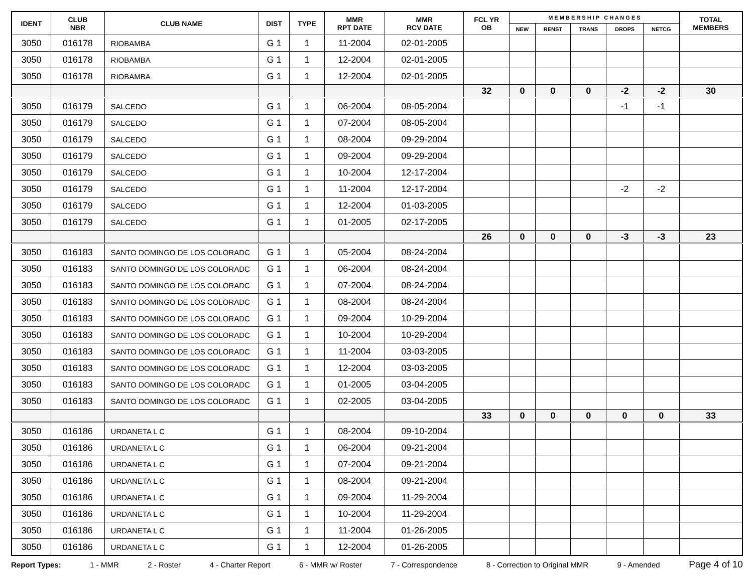| IDENT | CLUB NBR | CLUB NAME | DIST | TYPE | MMR RPT DATE | MMR RCV DATE | FCL YR OB | M E M B E R S H I P C H A N G E S | | | | | TOTAL MEMBERS |
| --- | --- | --- | --- | --- | --- | --- | --- | --- | --- | --- | --- | --- | --- |
| | | | | | | | | NEW | RENST | TRANS | DROPS | NETCG | |
| 3050 | 016178 | RIOBAMBA | G 1 | 1 | 11-2004 | 02-01-2005 | | | | | | | |
| 3050 | 016178 | RIOBAMBA | G 1 | 1 | 12-2004 | 02-01-2005 | | | | | | | |
| 3050 | 016178 | RIOBAMBA | G 1 | 1 | 12-2004 | 02-01-2005 | | | | | | | |
| | | | | | | | 32 | 0 | 0 | 0 | -2 | -2 | 30 |
| 3050 | 016179 | SALCEDO | G 1 | 1 | 06-2004 | 08-05-2004 | | | | | -1 | -1 | |
| 3050 | 016179 | SALCEDO | G 1 | 1 | 07-2004 | 08-05-2004 | | | | | | | |
| 3050 | 016179 | SALCEDO | G 1 | 1 | 08-2004 | 09-29-2004 | | | | | | | |
| 3050 | 016179 | SALCEDO | G 1 | 1 | 09-2004 | 09-29-2004 | | | | | | | |
| 3050 | 016179 | SALCEDO | G 1 | 1 | 10-2004 | 12-17-2004 | | | | | | | |
| 3050 | 016179 | SALCEDO | G 1 | 1 | 11-2004 | 12-17-2004 | | | | | -2 | -2 | |
| 3050 | 016179 | SALCEDO | G 1 | 1 | 12-2004 | 01-03-2005 | | | | | | | |
| 3050 | 016179 | SALCEDO | G 1 | 1 | 01-2005 | 02-17-2005 | | | | | | | |
| | | | | | | | 26 | 0 | 0 | 0 | -3 | -3 | 23 |
| 3050 | 016183 | SANTO DOMINGO DE LOS COLORADC | G 1 | 1 | 05-2004 | 08-24-2004 | | | | | | | |
| 3050 | 016183 | SANTO DOMINGO DE LOS COLORADC | G 1 | 1 | 06-2004 | 08-24-2004 | | | | | | | |
| 3050 | 016183 | SANTO DOMINGO DE LOS COLORADC | G 1 | 1 | 07-2004 | 08-24-2004 | | | | | | | |
| 3050 | 016183 | SANTO DOMINGO DE LOS COLORADC | G 1 | 1 | 08-2004 | 08-24-2004 | | | | | | | |
| 3050 | 016183 | SANTO DOMINGO DE LOS COLORADC | G 1 | 1 | 09-2004 | 10-29-2004 | | | | | | | |
| 3050 | 016183 | SANTO DOMINGO DE LOS COLORADC | G 1 | 1 | 10-2004 | 10-29-2004 | | | | | | | |
| 3050 | 016183 | SANTO DOMINGO DE LOS COLORADC | G 1 | 1 | 11-2004 | 03-03-2005 | | | | | | | |
| 3050 | 016183 | SANTO DOMINGO DE LOS COLORADC | G 1 | 1 | 12-2004 | 03-03-2005 | | | | | | | |
| 3050 | 016183 | SANTO DOMINGO DE LOS COLORADC | G 1 | 1 | 01-2005 | 03-04-2005 | | | | | | | |
| 3050 | 016183 | SANTO DOMINGO DE LOS COLORADC | G 1 | 1 | 02-2005 | 03-04-2005 | | | | | | | |
| | | | | | | | 33 | 0 | 0 | 0 | 0 | 0 | 33 |
| 3050 | 016186 | URDANETA L C | G 1 | 1 | 08-2004 | 09-10-2004 | | | | | | | |
| 3050 | 016186 | URDANETA L C | G 1 | 1 | 06-2004 | 09-21-2004 | | | | | | | |
| 3050 | 016186 | URDANETA L C | G 1 | 1 | 07-2004 | 09-21-2004 | | | | | | | |
| 3050 | 016186 | URDANETA L C | G 1 | 1 | 08-2004 | 09-21-2004 | | | | | | | |
| 3050 | 016186 | URDANETA L C | G 1 | 1 | 09-2004 | 11-29-2004 | | | | | | | |
| 3050 | 016186 | URDANETA L C | G 1 | 1 | 10-2004 | 11-29-2004 | | | | | | | |
| 3050 | 016186 | URDANETA L C | G 1 | 1 | 11-2004 | 01-26-2005 | | | | | | | |
| 3050 | 016186 | URDANETA L C | G 1 | 1 | 12-2004 | 01-26-2005 | | | | | | | |
Report Types: 1 - MMR 2 - Roster 4 - Charter Report 6 - MMR w/ Roster 7 - Correspondence 8 - Correction to Original MMR 9 - Amended Page 4 of 10